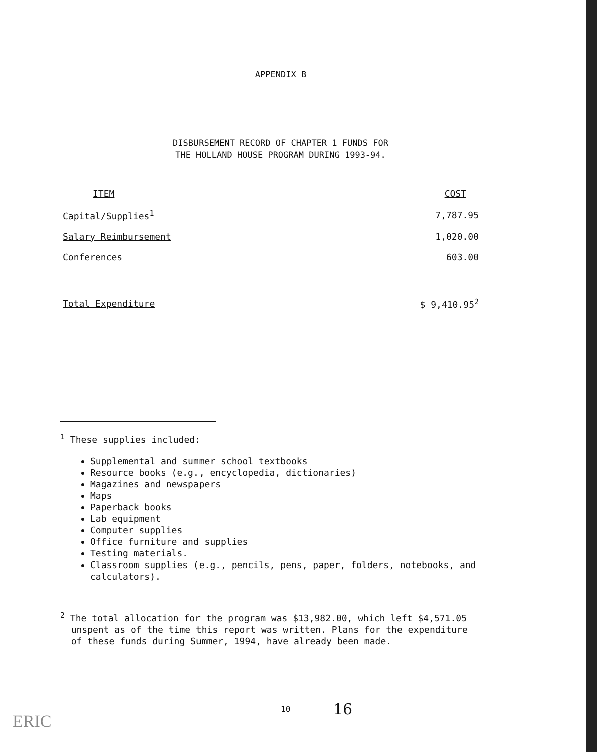APPENDIX B
DISBURSEMENT RECORD OF CHAPTER 1 FUNDS FOR
THE HOLLAND HOUSE PROGRAM DURING 1993-94.
| ITEM | COST |
| --- | --- |
| Capital/Supplies<sup>1</sup> | 7,787.95 |
| Salary Reimbursement | 1,020.00 |
| Conferences | 603.00 |
| Total Expenditure | $ 9,410.95<sup>2</sup> |
<sup>1</sup> These supplies included:
Supplemental and summer school textbooks
Resource books (e.g., encyclopedia, dictionaries)
Magazines and newspapers
Maps
Paperback books
Lab equipment
Computer supplies
Office furniture and supplies
Testing materials.
Classroom supplies (e.g., pencils, pens, paper, folders, notebooks, and calculators).
<sup>2</sup> The total allocation for the program was $13,982.00, which left $4,571.05
unspent as of the time this report was written. Plans for the expenditure
of these funds during Summer, 1994, have already been made.
10 16
ERIC